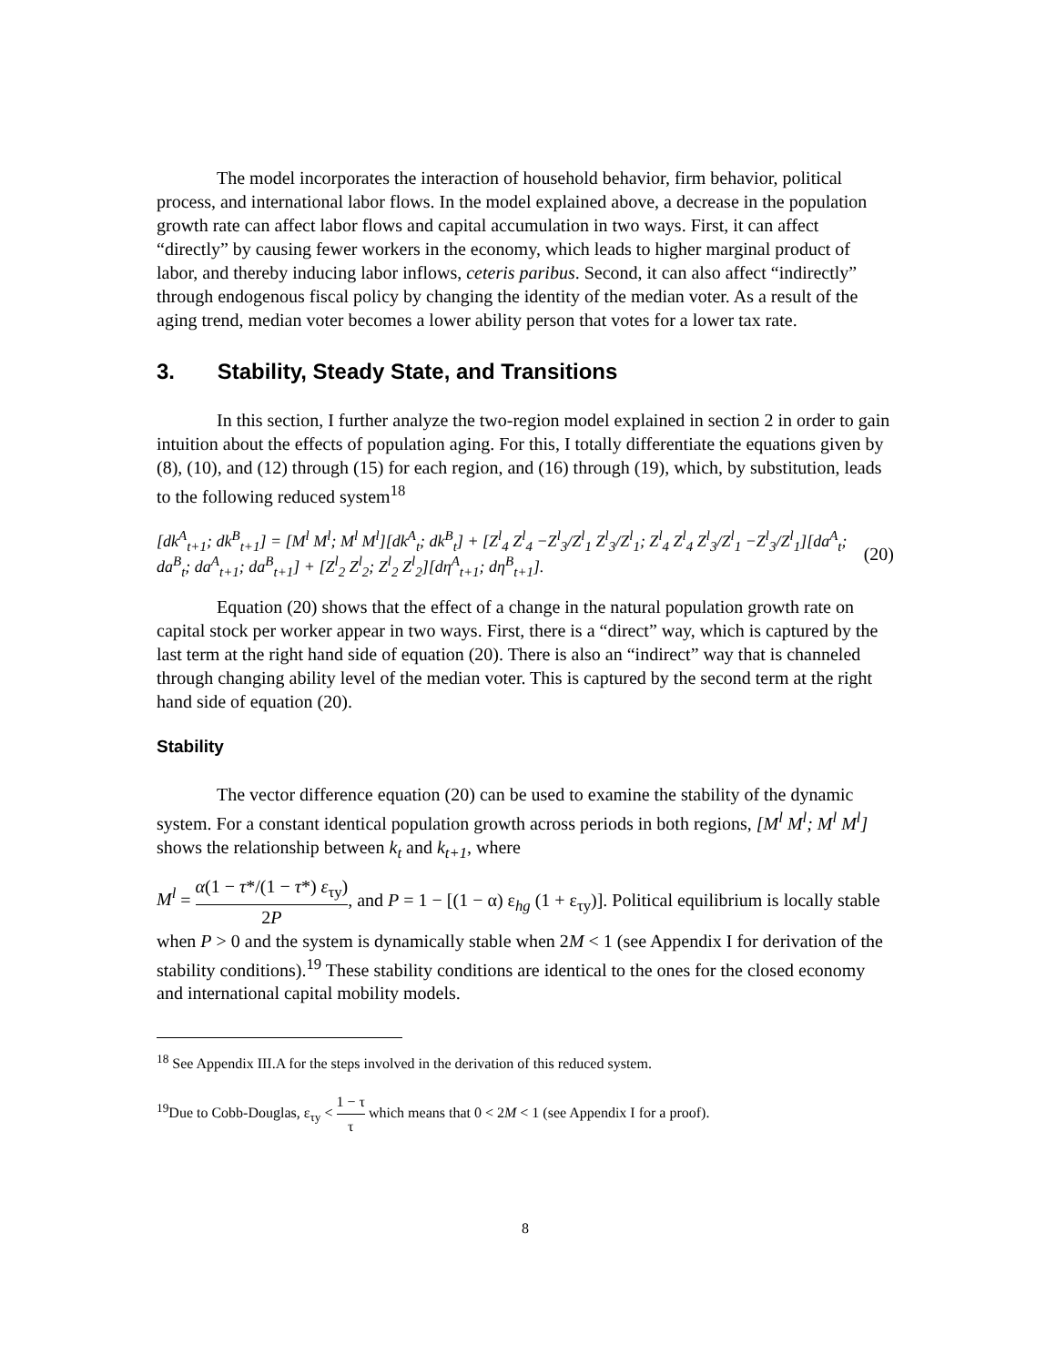The model incorporates the interaction of household behavior, firm behavior, political process, and international labor flows. In the model explained above, a decrease in the population growth rate can affect labor flows and capital accumulation in two ways. First, it can affect “directly” by causing fewer workers in the economy, which leads to higher marginal product of labor, and thereby inducing labor inflows, ceteris paribus. Second, it can also affect “indirectly” through endogenous fiscal policy by changing the identity of the median voter. As a result of the aging trend, median voter becomes a lower ability person that votes for a lower tax rate.
3. Stability, Steady State, and Transitions
In this section, I further analyze the two-region model explained in section 2 in order to gain intuition about the effects of population aging. For this, I totally differentiate the equations given by (8), (10), and (12) through (15) for each region, and (16) through (19), which, by substitution, leads to the following reduced system<sup>18</sup>
[dk<sup>A</sup><sub>t+1</sub>; dk<sup>B</sup><sub>t+1</sub>] = [M<sup>l</sup> M<sup>l</sup>; M<sup>l</sup> M<sup>l</sup>][dk<sup>A</sup><sub>t</sub>; dk<sup>B</sup><sub>t</sub>] + [Z<sup>l</sup><sub>4</sub> Z<sup>l</sup><sub>4</sub> −Z<sup>l</sup><sub>3</sub>/Z<sup>l</sup><sub>1</sub> Z<sup>l</sup><sub>3</sub>/Z<sup>l</sup><sub>1</sub>; Z<sup>l</sup><sub>4</sub> Z<sup>l</sup><sub>4</sub> Z<sup>l</sup><sub>3</sub>/Z<sup>l</sup><sub>1</sub> −Z<sup>l</sup><sub>3</sub>/Z<sup>l</sup><sub>1</sub>][da<sup>A</sup><sub>t</sub>; da<sup>B</sup><sub>t</sub>; da<sup>A</sup><sub>t+1</sub>; da<sup>B</sup><sub>t+1</sub>] + [Z<sup>l</sup><sub>2</sub> Z<sup>l</sup><sub>2</sub>; Z<sup>l</sup><sub>2</sub> Z<sup>l</sup><sub>2</sub>][dη<sup>A</sup><sub>t+1</sub>; dη<sup>B</sup><sub>t+1</sub>]. (20)
Equation (20) shows that the effect of a change in the natural population growth rate on capital stock per worker appear in two ways. First, there is a “direct” way, which is captured by the last term at the right hand side of equation (20). There is also an “indirect” way that is channeled through changing ability level of the median voter. This is captured by the second term at the right hand side of equation (20).
Stability
The vector difference equation (20) can be used to examine the stability of the dynamic system. For a constant identical population growth across periods in both regions, [M<sup>l</sup> M<sup>l</sup>; M<sup>l</sup> M<sup>l</sup>] shows the relationship between k<sub>t</sub> and k<sub>t+1</sub>, where
M<sup>l</sup> = α(1 − τ*/(1 − τ*) ε<sub>τy</sub>) 2P, and P = 1 − [(1 − α) ε<sub>hg</sub> (1 + ε<sub>τy</sub>)]. Political equilibrium is locally stable when P > 0 and the system is dynamically stable when 2M < 1 (see Appendix I for derivation of the stability conditions).<sup>19</sup> These stability conditions are identical to the ones for the closed economy and international capital mobility models.
<sup>18</sup> See Appendix III.A for the steps involved in the derivation of this reduced system.
<sup>19</sup> Due to Cobb-Douglas, ε<sub>τy</sub> < 1 − τ τ which means that 0 < 2M < 1 (see Appendix I for a proof).
8